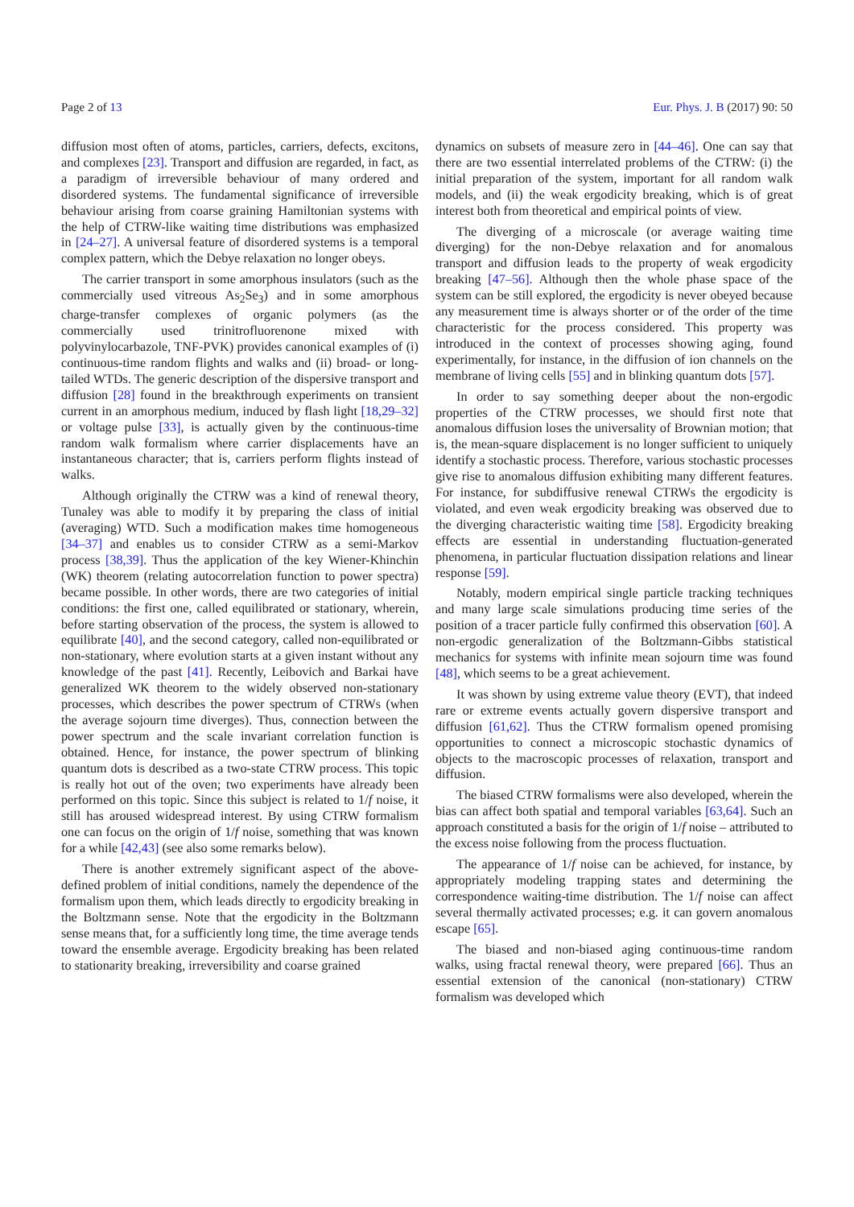Page 2 of 13 Eur. Phys. J. B (2017) 90: 50
diffusion most often of atoms, particles, carriers, defects, excitons, and complexes [23]. Transport and diffusion are regarded, in fact, as a paradigm of irreversible behaviour of many ordered and disordered systems. The fundamental significance of irreversible behaviour arising from coarse graining Hamiltonian systems with the help of CTRW-like waiting time distributions was emphasized in [24–27]. A universal feature of disordered systems is a temporal complex pattern, which the Debye relaxation no longer obeys.
The carrier transport in some amorphous insulators (such as the commercially used vitreous As<sub>2</sub>Se<sub>3</sub>) and in some amorphous charge-transfer complexes of organic polymers (as the commercially used trinitrofluorenone mixed with polyvinylocarbazole, TNF-PVK) provides canonical examples of (i) continuous-time random flights and walks and (ii) broad- or long-tailed WTDs. The generic description of the dispersive transport and diffusion [28] found in the breakthrough experiments on transient current in an amorphous medium, induced by flash light [18,29–32] or voltage pulse [33], is actually given by the continuous-time random walk formalism where carrier displacements have an instantaneous character; that is, carriers perform flights instead of walks.
Although originally the CTRW was a kind of renewal theory, Tunaley was able to modify it by preparing the class of initial (averaging) WTD. Such a modification makes time homogeneous [34–37] and enables us to consider CTRW as a semi-Markov process [38,39]. Thus the application of the key Wiener-Khinchin (WK) theorem (relating autocorrelation function to power spectra) became possible. In other words, there are two categories of initial conditions: the first one, called equilibrated or stationary, wherein, before starting observation of the process, the system is allowed to equilibrate [40], and the second category, called non-equilibrated or non-stationary, where evolution starts at a given instant without any knowledge of the past [41]. Recently, Leibovich and Barkai have generalized WK theorem to the widely observed non-stationary processes, which describes the power spectrum of CTRWs (when the average sojourn time diverges). Thus, connection between the power spectrum and the scale invariant correlation function is obtained. Hence, for instance, the power spectrum of blinking quantum dots is described as a two-state CTRW process. This topic is really hot out of the oven; two experiments have already been performed on this topic. Since this subject is related to 1/f noise, it still has aroused widespread interest. By using CTRW formalism one can focus on the origin of 1/f noise, something that was known for a while [42,43] (see also some remarks below).
There is another extremely significant aspect of the above-defined problem of initial conditions, namely the dependence of the formalism upon them, which leads directly to ergodicity breaking in the Boltzmann sense. Note that the ergodicity in the Boltzmann sense means that, for a sufficiently long time, the time average tends toward the ensemble average. Ergodicity breaking has been related to stationarity breaking, irreversibility and coarse grained
dynamics on subsets of measure zero in [44–46]. One can say that there are two essential interrelated problems of the CTRW: (i) the initial preparation of the system, important for all random walk models, and (ii) the weak ergodicity breaking, which is of great interest both from theoretical and empirical points of view.
The diverging of a microscale (or average waiting time diverging) for the non-Debye relaxation and for anomalous transport and diffusion leads to the property of weak ergodicity breaking [47–56]. Although then the whole phase space of the system can be still explored, the ergodicity is never obeyed because any measurement time is always shorter or of the order of the time characteristic for the process considered. This property was introduced in the context of processes showing aging, found experimentally, for instance, in the diffusion of ion channels on the membrane of living cells [55] and in blinking quantum dots [57].
In order to say something deeper about the non-ergodic properties of the CTRW processes, we should first note that anomalous diffusion loses the universality of Brownian motion; that is, the mean-square displacement is no longer sufficient to uniquely identify a stochastic process. Therefore, various stochastic processes give rise to anomalous diffusion exhibiting many different features. For instance, for subdiffusive renewal CTRWs the ergodicity is violated, and even weak ergodicity breaking was observed due to the diverging characteristic waiting time [58]. Ergodicity breaking effects are essential in understanding fluctuation-generated phenomena, in particular fluctuation dissipation relations and linear response [59].
Notably, modern empirical single particle tracking techniques and many large scale simulations producing time series of the position of a tracer particle fully confirmed this observation [60]. A non-ergodic generalization of the Boltzmann-Gibbs statistical mechanics for systems with infinite mean sojourn time was found [48], which seems to be a great achievement.
It was shown by using extreme value theory (EVT), that indeed rare or extreme events actually govern dispersive transport and diffusion [61,62]. Thus the CTRW formalism opened promising opportunities to connect a microscopic stochastic dynamics of objects to the macroscopic processes of relaxation, transport and diffusion.
The biased CTRW formalisms were also developed, wherein the bias can affect both spatial and temporal variables [63,64]. Such an approach constituted a basis for the origin of 1/f noise – attributed to the excess noise following from the process fluctuation.
The appearance of 1/f noise can be achieved, for instance, by appropriately modeling trapping states and determining the correspondence waiting-time distribution. The 1/f noise can affect several thermally activated processes; e.g. it can govern anomalous escape [65].
The biased and non-biased aging continuous-time random walks, using fractal renewal theory, were prepared [66]. Thus an essential extension of the canonical (non-stationary) CTRW formalism was developed which